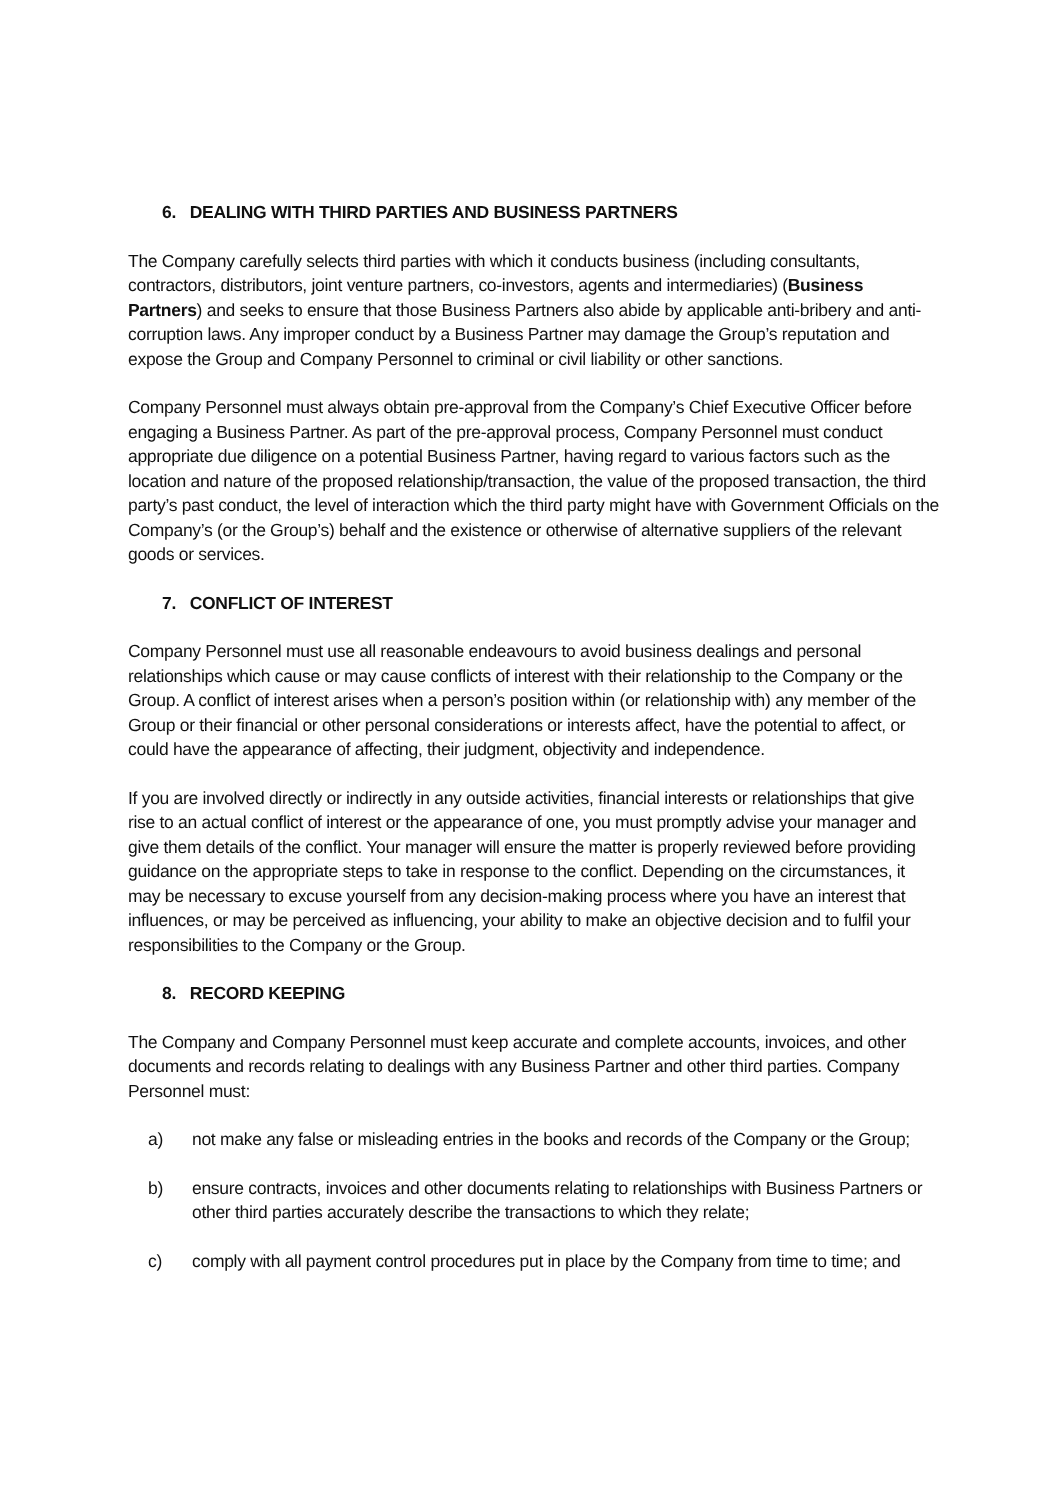6. DEALING WITH THIRD PARTIES AND BUSINESS PARTNERS
The Company carefully selects third parties with which it conducts business (including consultants, contractors, distributors, joint venture partners, co-investors, agents and intermediaries) (Business Partners) and seeks to ensure that those Business Partners also abide by applicable anti-bribery and anti-corruption laws. Any improper conduct by a Business Partner may damage the Group’s reputation and expose the Group and Company Personnel to criminal or civil liability or other sanctions.
Company Personnel must always obtain pre-approval from the Company’s Chief Executive Officer before engaging a Business Partner. As part of the pre-approval process, Company Personnel must conduct appropriate due diligence on a potential Business Partner, having regard to various factors such as the location and nature of the proposed relationship/transaction, the value of the proposed transaction, the third party’s past conduct, the level of interaction which the third party might have with Government Officials on the Company’s (or the Group’s) behalf and the existence or otherwise of alternative suppliers of the relevant goods or services.
7. CONFLICT OF INTEREST
Company Personnel must use all reasonable endeavours to avoid business dealings and personal relationships which cause or may cause conflicts of interest with their relationship to the Company or the Group. A conflict of interest arises when a person’s position within (or relationship with) any member of the Group or their financial or other personal considerations or interests affect, have the potential to affect, or could have the appearance of affecting, their judgment, objectivity and independence.
If you are involved directly or indirectly in any outside activities, financial interests or relationships that give rise to an actual conflict of interest or the appearance of one, you must promptly advise your manager and give them details of the conflict. Your manager will ensure the matter is properly reviewed before providing guidance on the appropriate steps to take in response to the conflict. Depending on the circumstances, it may be necessary to excuse yourself from any decision-making process where you have an interest that influences, or may be perceived as influencing, your ability to make an objective decision and to fulfil your responsibilities to the Company or the Group.
8. RECORD KEEPING
The Company and Company Personnel must keep accurate and complete accounts, invoices, and other documents and records relating to dealings with any Business Partner and other third parties. Company Personnel must:
a) not make any false or misleading entries in the books and records of the Company or the Group;
b) ensure contracts, invoices and other documents relating to relationships with Business Partners or other third parties accurately describe the transactions to which they relate;
c) comply with all payment control procedures put in place by the Company from time to time; and